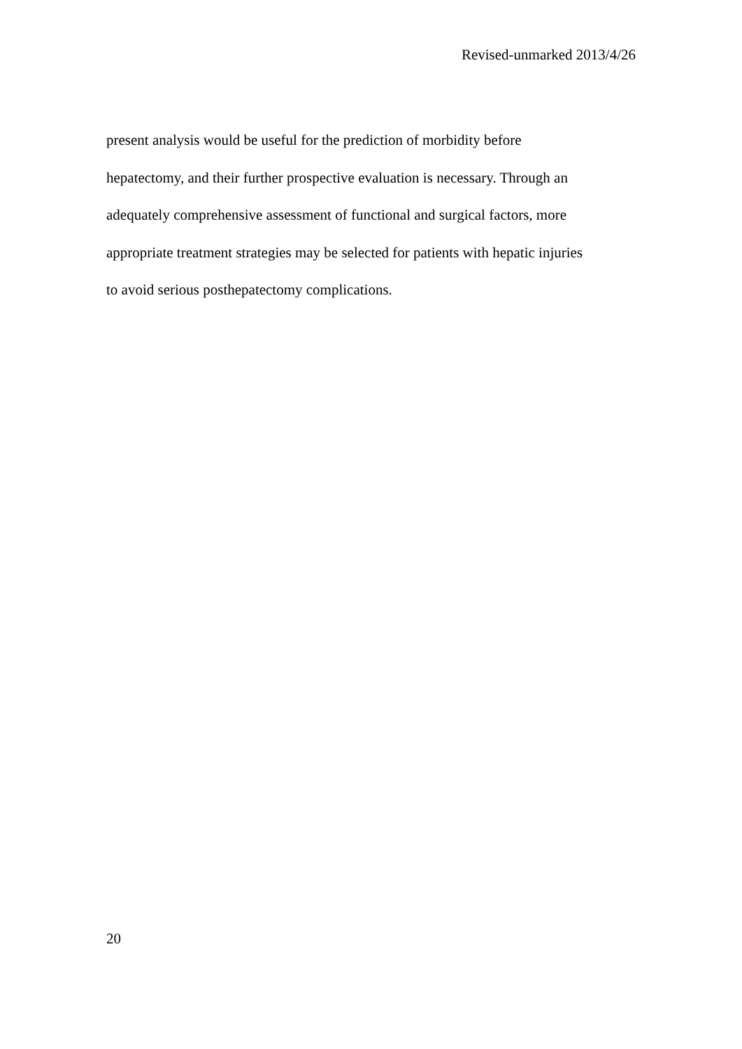Revised-unmarked 2013/4/26
present analysis would be useful for the prediction of morbidity before
hepatectomy, and their further prospective evaluation is necessary. Through an
adequately comprehensive assessment of functional and surgical factors, more
appropriate treatment strategies may be selected for patients with hepatic injuries
to avoid serious posthepatectomy complications.
20